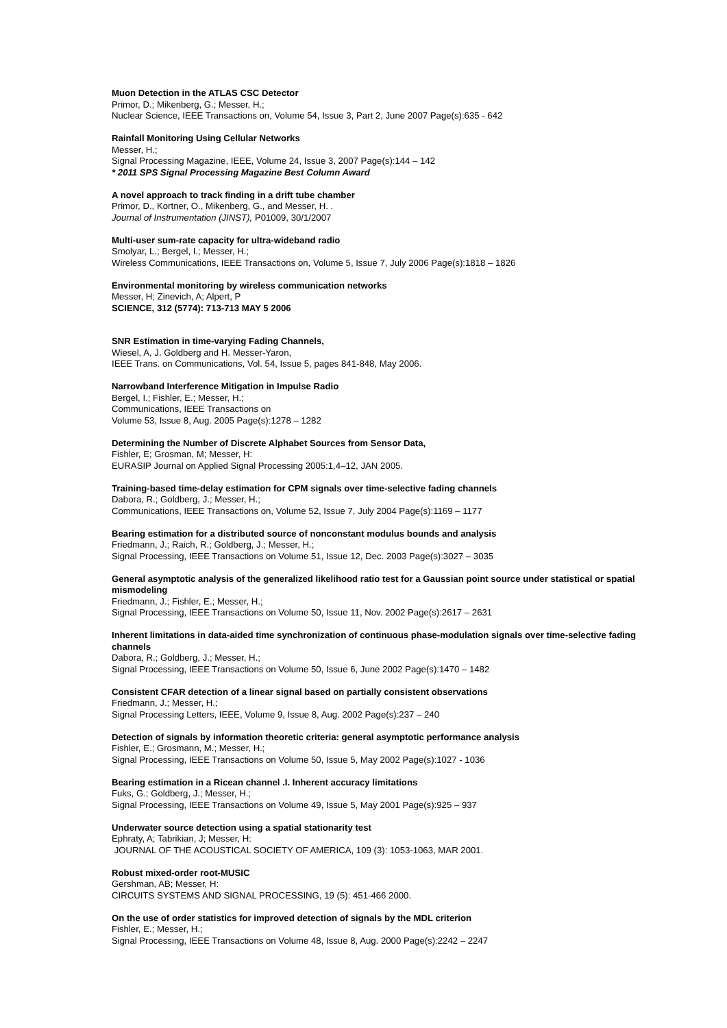Muon Detection in the ATLAS CSC Detector
Primor, D.; Mikenberg, G.; Messer, H.;
Nuclear Science, IEEE Transactions on, Volume 54, Issue 3, Part 2, June 2007 Page(s):635 - 642
Rainfall Monitoring Using Cellular Networks
Messer, H.;
Signal Processing Magazine, IEEE, Volume 24, Issue 3, 2007 Page(s):144 – 142
* 2011 SPS Signal Processing Magazine Best Column Award
A novel approach to track finding in a drift tube chamber
Primor, D., Kortner, O., Mikenberg, G., and Messer, H. .
Journal of Instrumentation (JINST), P01009, 30/1/2007
Multi-user sum-rate capacity for ultra-wideband radio
Smolyar, L.; Bergel, I.; Messer, H.;
Wireless Communications, IEEE Transactions on, Volume 5, Issue 7, July 2006 Page(s):1818 – 1826
Environmental monitoring by wireless communication networks
Messer, H; Zinevich, A; Alpert, P
SCIENCE, 312 (5774): 713-713 MAY 5 2006
SNR Estimation in time-varying Fading Channels,
Wiesel, A, J. Goldberg and H. Messer-Yaron,
IEEE Trans. on Communications, Vol. 54, Issue 5, pages 841-848, May 2006.
Narrowband Interference Mitigation in Impulse Radio
Bergel, I.; Fishler, E.; Messer, H.;
Communications, IEEE Transactions on
Volume 53, Issue 8, Aug. 2005 Page(s):1278 – 1282
Determining the Number of Discrete Alphabet Sources from Sensor Data,
Fishler, E; Grosman, M; Messer, H:
EURASIP Journal on Applied Signal Processing 2005:1,4–12, JAN 2005.
Training-based time-delay estimation for CPM signals over time-selective fading channels
Dabora, R.; Goldberg, J.; Messer, H.;
Communications, IEEE Transactions on, Volume 52, Issue 7, July 2004 Page(s):1169 – 1177
Bearing estimation for a distributed source of nonconstant modulus bounds and analysis
Friedmann, J.; Raich, R.; Goldberg, J.; Messer, H.;
Signal Processing, IEEE Transactions on Volume 51, Issue 12, Dec. 2003 Page(s):3027 – 3035
General asymptotic analysis of the generalized likelihood ratio test for a Gaussian point source under statistical or spatial mismodeling
Friedmann, J.; Fishler, E.; Messer, H.;
Signal Processing, IEEE Transactions on Volume 50, Issue 11, Nov. 2002 Page(s):2617 – 2631
Inherent limitations in data-aided time synchronization of continuous phase-modulation signals over time-selective fading channels
Dabora, R.; Goldberg, J.; Messer, H.;
Signal Processing, IEEE Transactions on Volume 50, Issue 6, June 2002 Page(s):1470 – 1482
Consistent CFAR detection of a linear signal based on partially consistent observations
Friedmann, J.; Messer, H.;
Signal Processing Letters, IEEE, Volume 9, Issue 8, Aug. 2002 Page(s):237 – 240
Detection of signals by information theoretic criteria: general asymptotic performance analysis
Fishler, E.; Grosmann, M.; Messer, H.;
Signal Processing, IEEE Transactions on Volume 50, Issue 5, May 2002 Page(s):1027 - 1036
Bearing estimation in a Ricean channel .I. Inherent accuracy limitations
Fuks, G.; Goldberg, J.; Messer, H.;
Signal Processing, IEEE Transactions on Volume 49, Issue 5, May 2001 Page(s):925 – 937
Underwater source detection using a spatial stationarity test
Ephraty, A; Tabrikian, J; Messer, H:
JOURNAL OF THE ACOUSTICAL SOCIETY OF AMERICA, 109 (3): 1053-1063, MAR 2001.
Robust mixed-order root-MUSIC
Gershman, AB; Messer, H:
CIRCUITS SYSTEMS AND SIGNAL PROCESSING, 19 (5): 451-466 2000.
On the use of order statistics for improved detection of signals by the MDL criterion
Fishler, E.; Messer, H.;
Signal Processing, IEEE Transactions on Volume 48, Issue 8, Aug. 2000 Page(s):2242 – 2247